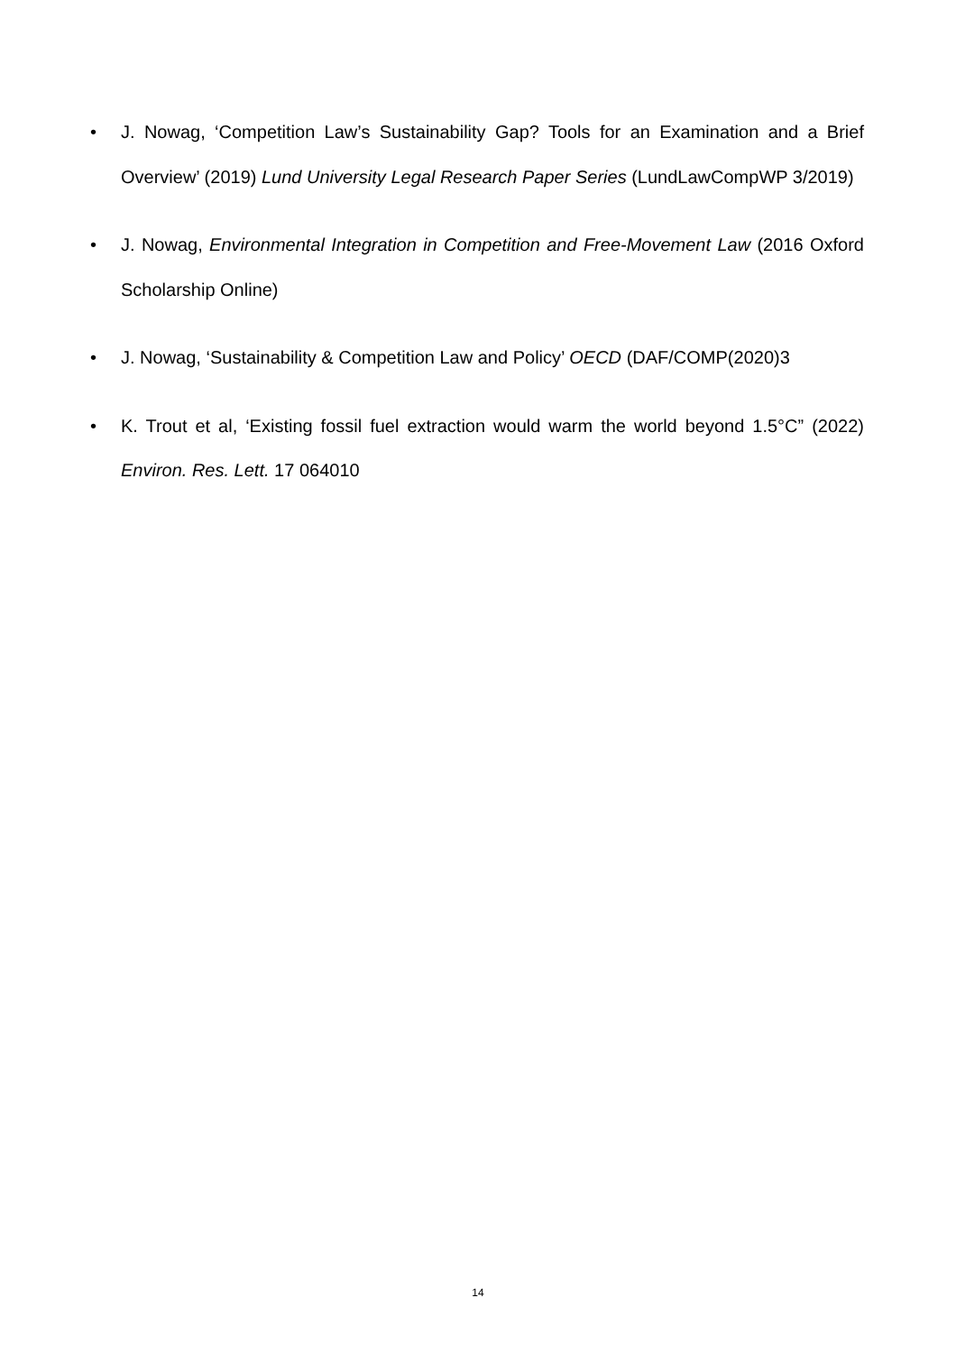• J. Nowag, ‘Competition Law’s Sustainability Gap? Tools for an Examination and a Brief Overview’ (2019) Lund University Legal Research Paper Series (LundLawCompWP 3/2019)
• J. Nowag, Environmental Integration in Competition and Free-Movement Law (2016 Oxford Scholarship Online)
• J. Nowag, ‘Sustainability & Competition Law and Policy’ OECD (DAF/COMP(2020)3
• K. Trout et al, ‘Existing fossil fuel extraction would warm the world beyond 1.5°C” (2022) Environ. Res. Lett. 17 064010
14